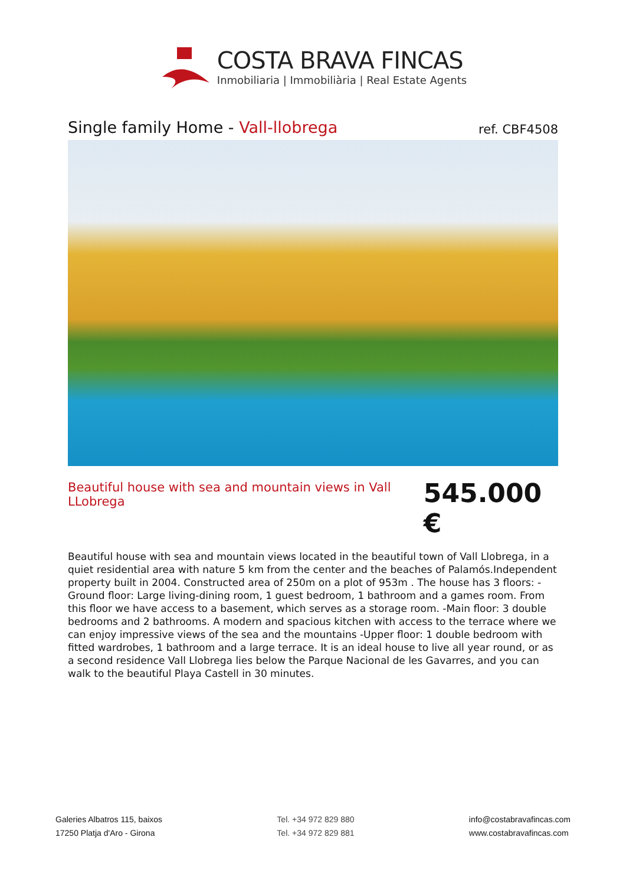COSTA BRAVA FINCAS
Inmobiliaria | Immobiliària | Real Estate Agents
Single family Home - Vall-llobrega
ref. CBF4508
Beautiful house with sea and mountain views in Vall LLobrega
545.000 €
Beautiful house with sea and mountain views located in the beautiful town of Vall Llobrega, in a quiet residential area with nature 5 km from the center and the beaches of Palamós.Independent property built in 2004. Constructed area of 250m on a plot of 953m . The house has 3 floors: -Ground floor: Large living-dining room, 1 guest bedroom, 1 bathroom and a games room. From this floor we have access to a basement, which serves as a storage room. -Main floor: 3 double bedrooms and 2 bathrooms. A modern and spacious kitchen with access to the terrace where we can enjoy impressive views of the sea and the mountains -Upper floor: 1 double bedroom with fitted wardrobes, 1 bathroom and a large terrace. It is an ideal house to live all year round, or as a second residence Vall Llobrega lies below the Parque Nacional de les Gavarres, and you can walk to the beautiful Playa Castell in 30 minutes.
Galeries Albatros 115, baixos
17250 Platja d'Aro - Girona
Tel. +34 972 829 880
Tel. +34 972 829 881
info@costabravafincas.com
www.costabravafincas.com